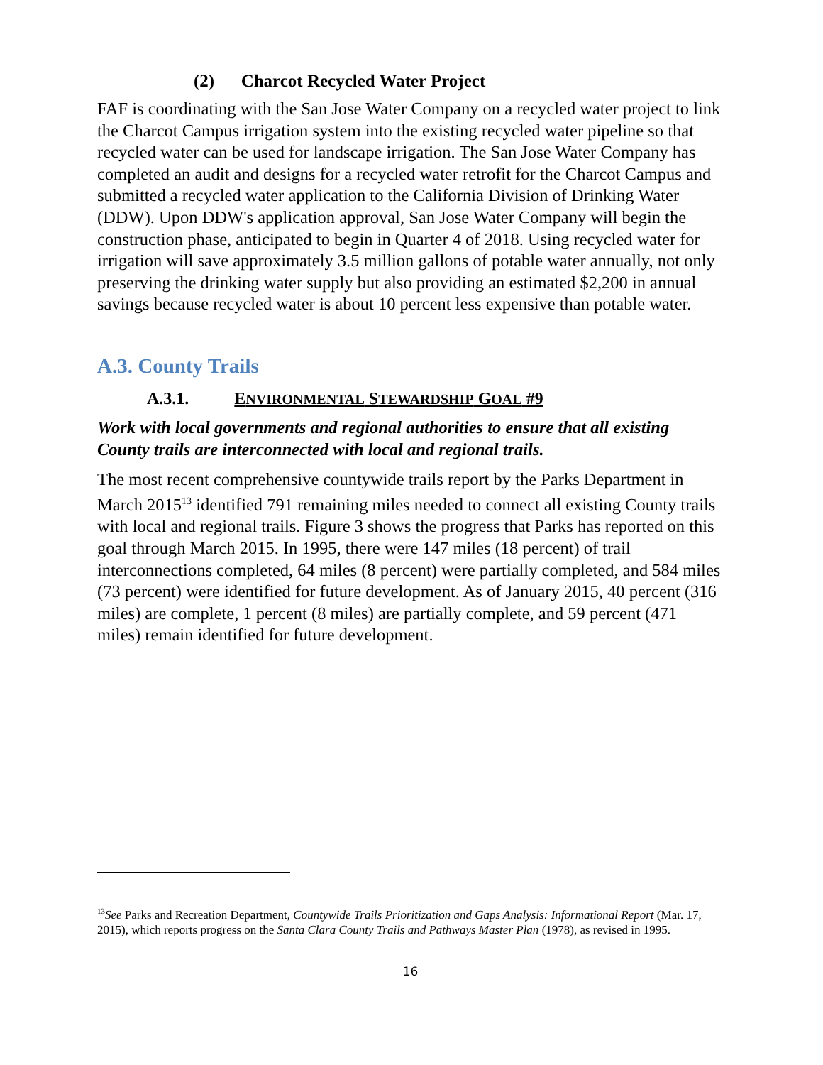(2) Charcot Recycled Water Project
FAF is coordinating with the San Jose Water Company on a recycled water project to link the Charcot Campus irrigation system into the existing recycled water pipeline so that recycled water can be used for landscape irrigation. The San Jose Water Company has completed an audit and designs for a recycled water retrofit for the Charcot Campus and submitted a recycled water application to the California Division of Drinking Water (DDW). Upon DDW's application approval, San Jose Water Company will begin the construction phase, anticipated to begin in Quarter 4 of 2018. Using recycled water for irrigation will save approximately 3.5 million gallons of potable water annually, not only preserving the drinking water supply but also providing an estimated $2,200 in annual savings because recycled water is about 10 percent less expensive than potable water.
A.3. County Trails
A.3.1. ENVIRONMENTAL STEWARDSHIP GOAL #9
Work with local governments and regional authorities to ensure that all existing County trails are interconnected with local and regional trails.
The most recent comprehensive countywide trails report by the Parks Department in March 2015<sup>13</sup> identified 791 remaining miles needed to connect all existing County trails with local and regional trails. Figure 3 shows the progress that Parks has reported on this goal through March 2015. In 1995, there were 147 miles (18 percent) of trail interconnections completed, 64 miles (8 percent) were partially completed, and 584 miles (73 percent) were identified for future development. As of January 2015, 40 percent (316 miles) are complete, 1 percent (8 miles) are partially complete, and 59 percent (471 miles) remain identified for future development.
<sup>13</sup> See Parks and Recreation Department, Countywide Trails Prioritization and Gaps Analysis: Informational Report (Mar. 17, 2015), which reports progress on the Santa Clara County Trails and Pathways Master Plan (1978), as revised in 1995.
16